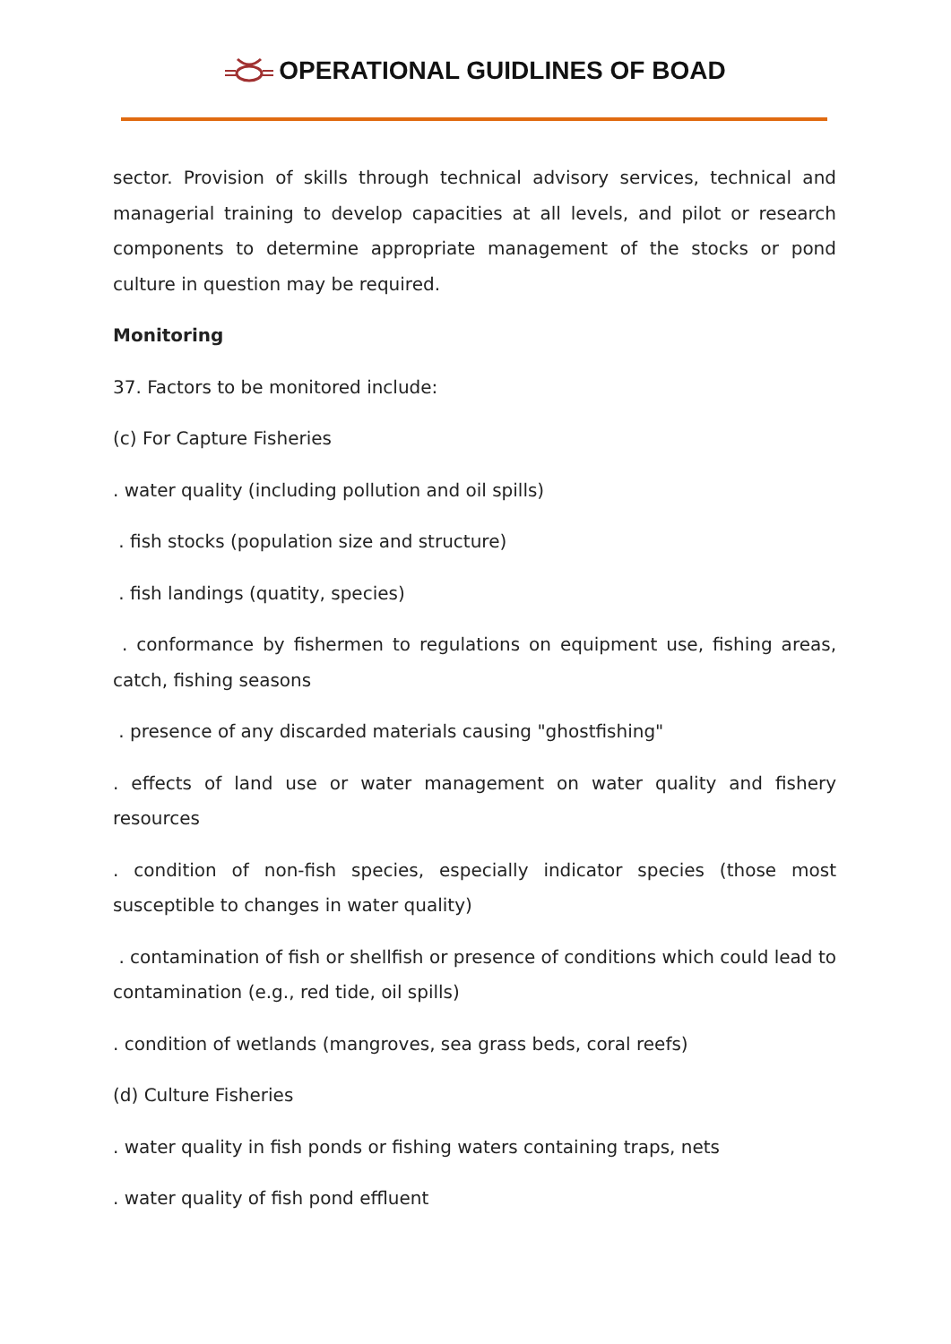OPERATIONAL GUIDLINES OF BOAD
sector. Provision of skills through technical advisory services, technical and managerial training to develop capacities at all levels, and pilot or research components to determine appropriate management of the stocks or pond culture in question may be required.
Monitoring
37. Factors to be monitored include:
(c) For Capture Fisheries
. water quality (including pollution and oil spills)
. fish stocks (population size and structure)
. fish landings (quatity, species)
. conformance by fishermen to regulations on equipment use, fishing areas, catch, fishing seasons
. presence of any discarded materials causing "ghostfishing"
. effects of land use or water management on water quality and fishery resources
. condition of non-fish species, especially indicator species (those most susceptible to changes in water quality)
. contamination of fish or shellfish or presence of conditions which could lead to contamination (e.g., red tide, oil spills)
. condition of wetlands (mangroves, sea grass beds, coral reefs)
(d) Culture Fisheries
. water quality in fish ponds or fishing waters containing traps, nets
. water quality of fish pond effluent